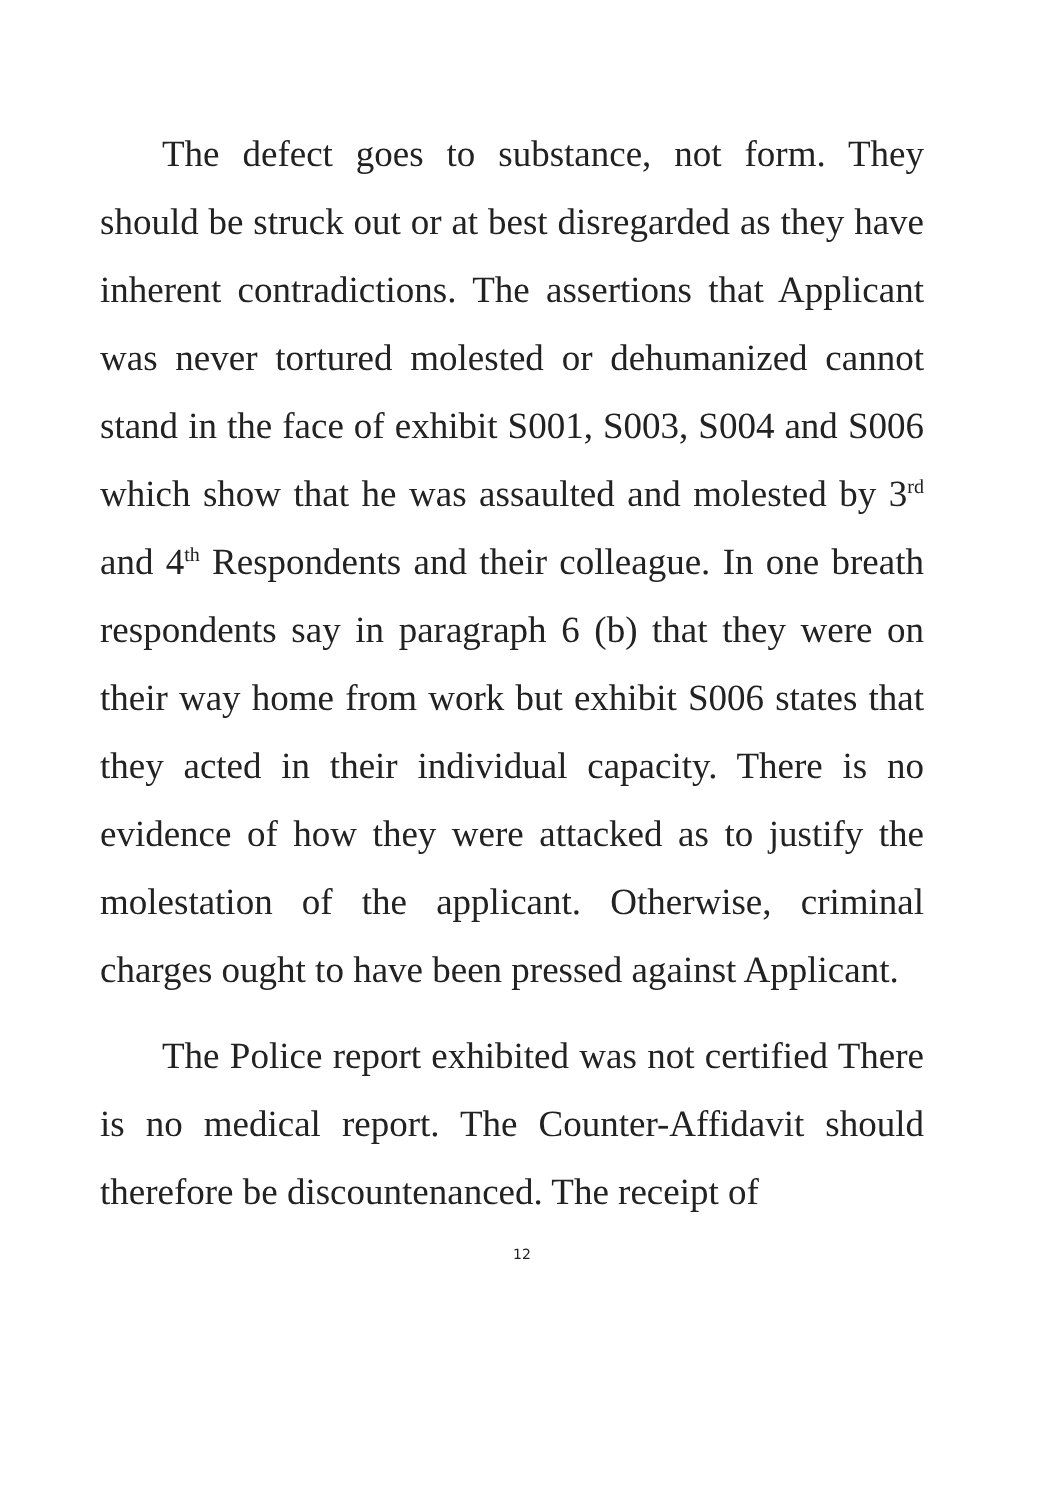The defect goes to substance, not form. They should be struck out or at best disregarded as they have inherent contradictions. The assertions that Applicant was never tortured molested or dehumanized cannot stand in the face of exhibit S001, S003, S004 and S006 which show that he was assaulted and molested by 3<sup>rd</sup> and 4<sup>th</sup> Respondents and their colleague. In one breath respondents say in paragraph 6 (b) that they were on their way home from work but exhibit S006 states that they acted in their individual capacity. There is no evidence of how they were attacked as to justify the molestation of the applicant. Otherwise, criminal charges ought to have been pressed against Applicant.
The Police report exhibited was not certified There is no medical report. The Counter-Affidavit should therefore be discountenanced. The receipt of
12